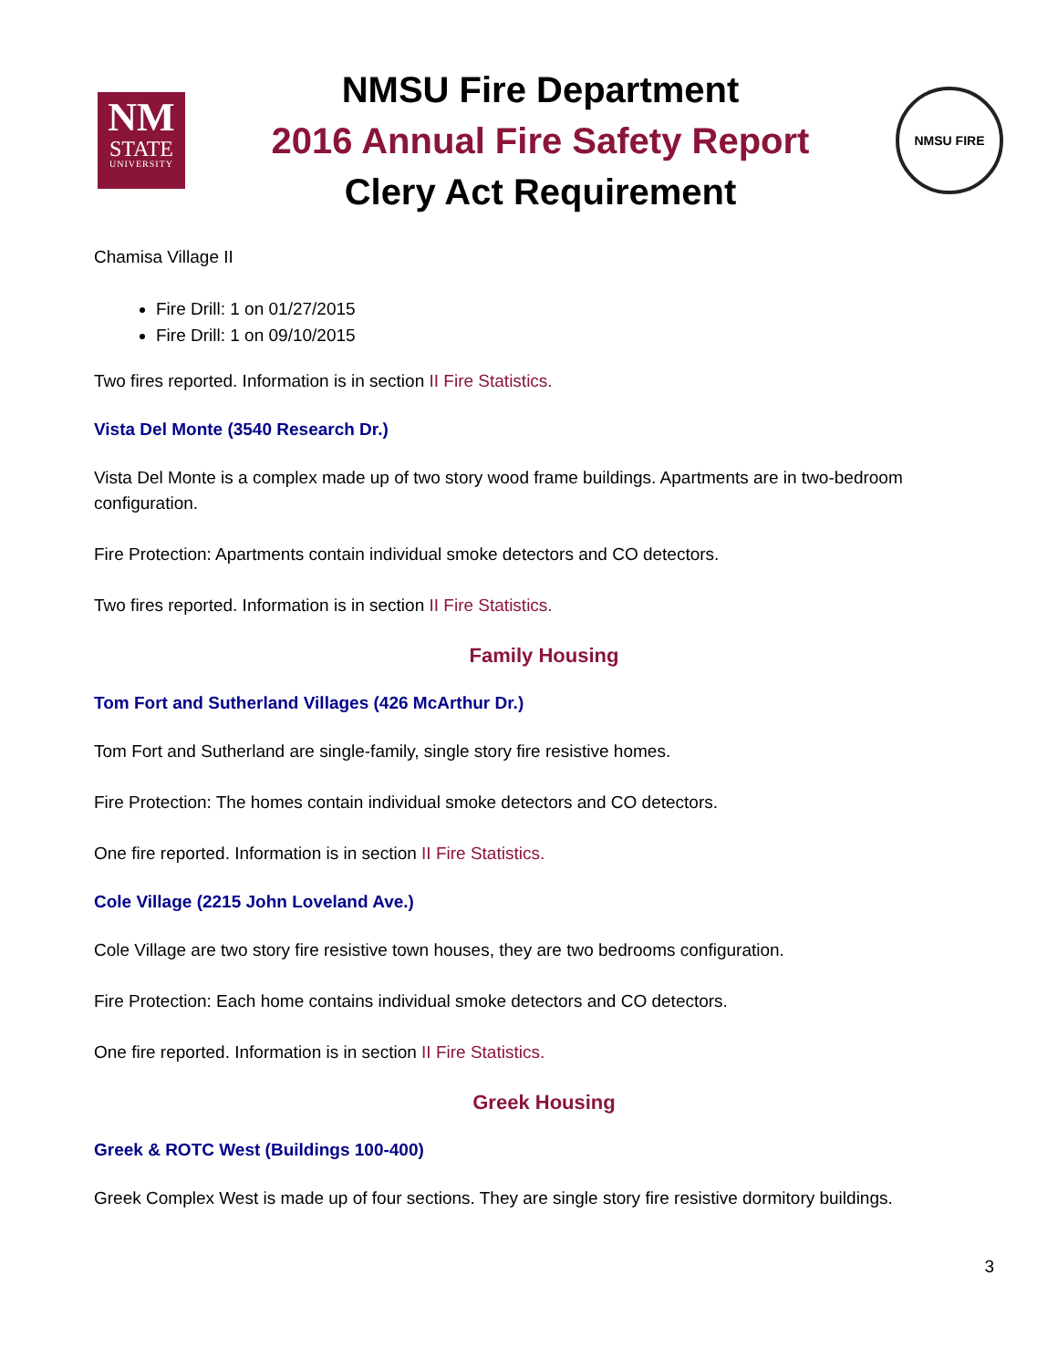NM
STATE
UNIVERSITY
NMSU Fire Department
2016 Annual Fire Safety Report
Clery Act Requirement
NMSU FIRE
Chamisa Village II
Fire Drill: 1 on 01/27/2015
Fire Drill: 1 on 09/10/2015
Two fires reported. Information is in section II Fire Statistics.
Vista Del Monte (3540 Research Dr.)
Vista Del Monte is a complex made up of two story wood frame buildings. Apartments are in two-bedroom configuration.
Fire Protection: Apartments contain individual smoke detectors and CO detectors.
Two fires reported. Information is in section II Fire Statistics.
Family Housing
Tom Fort and Sutherland Villages (426 McArthur Dr.)
Tom Fort and Sutherland are single-family, single story fire resistive homes.
Fire Protection: The homes contain individual smoke detectors and CO detectors.
One fire reported. Information is in section II Fire Statistics.
Cole Village (2215 John Loveland Ave.)
Cole Village are two story fire resistive town houses, they are two bedrooms configuration.
Fire Protection: Each home contains individual smoke detectors and CO detectors.
One fire reported. Information is in section II Fire Statistics.
Greek Housing
Greek & ROTC West (Buildings 100-400)
Greek Complex West is made up of four sections. They are single story fire resistive dormitory buildings.
3